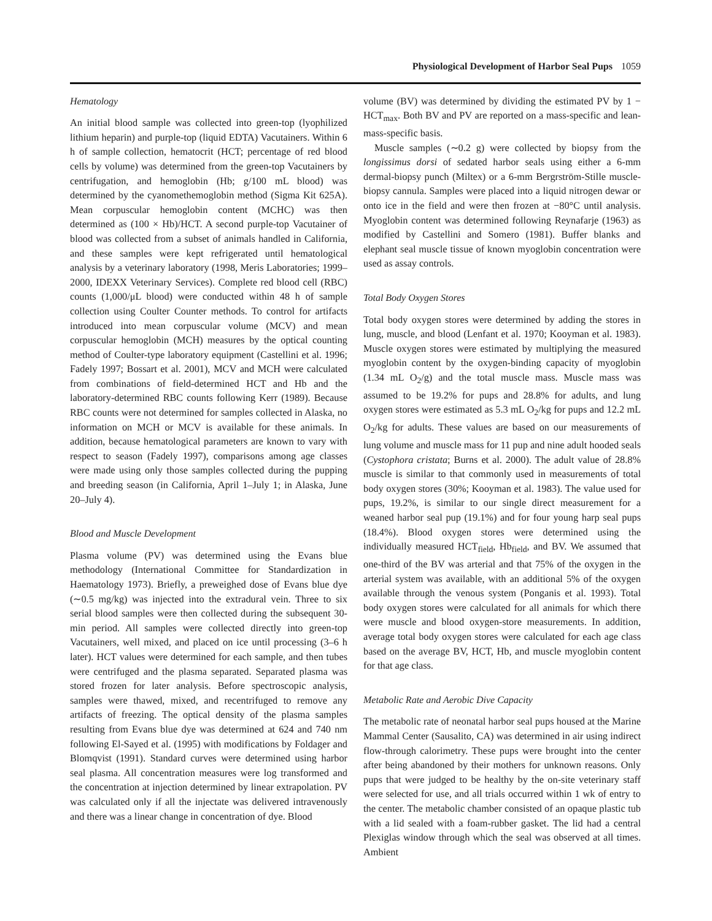Physiological Development of Harbor Seal Pups 1059
Hematology
An initial blood sample was collected into green-top (lyophilized lithium heparin) and purple-top (liquid EDTA) Vacutainers. Within 6 h of sample collection, hematocrit (HCT; percentage of red blood cells by volume) was determined from the green-top Vacutainers by centrifugation, and hemoglobin (Hb; g/100 mL blood) was determined by the cyanomethemoglobin method (Sigma Kit 625A). Mean corpuscular hemoglobin content (MCHC) was then determined as (100 × Hb)/HCT. A second purple-top Vacutainer of blood was collected from a subset of animals handled in California, and these samples were kept refrigerated until hematological analysis by a veterinary laboratory (1998, Meris Laboratories; 1999–2000, IDEXX Veterinary Services). Complete red blood cell (RBC) counts (1,000/μL blood) were conducted within 48 h of sample collection using Coulter Counter methods. To control for artifacts introduced into mean corpuscular volume (MCV) and mean corpuscular hemoglobin (MCH) measures by the optical counting method of Coulter-type laboratory equipment (Castellini et al. 1996; Fadely 1997; Bossart et al. 2001), MCV and MCH were calculated from combinations of field-determined HCT and Hb and the laboratory-determined RBC counts following Kerr (1989). Because RBC counts were not determined for samples collected in Alaska, no information on MCH or MCV is available for these animals. In addition, because hematological parameters are known to vary with respect to season (Fadely 1997), comparisons among age classes were made using only those samples collected during the pupping and breeding season (in California, April 1–July 1; in Alaska, June 20–July 4).
Blood and Muscle Development
Plasma volume (PV) was determined using the Evans blue methodology (International Committee for Standardization in Haematology 1973). Briefly, a preweighed dose of Evans blue dye (∼0.5 mg/kg) was injected into the extradural vein. Three to six serial blood samples were then collected during the subsequent 30-min period. All samples were collected directly into green-top Vacutainers, well mixed, and placed on ice until processing (3–6 h later). HCT values were determined for each sample, and then tubes were centrifuged and the plasma separated. Separated plasma was stored frozen for later analysis. Before spectroscopic analysis, samples were thawed, mixed, and recentrifuged to remove any artifacts of freezing. The optical density of the plasma samples resulting from Evans blue dye was determined at 624 and 740 nm following El-Sayed et al. (1995) with modifications by Foldager and Blomqvist (1991). Standard curves were determined using harbor seal plasma. All concentration measures were log transformed and the concentration at injection determined by linear extrapolation. PV was calculated only if all the injectate was delivered intravenously and there was a linear change in concentration of dye. Blood
volume (BV) was determined by dividing the estimated PV by 1 − HCT<sub>max</sub>. Both BV and PV are reported on a mass-specific and lean-mass-specific basis.
Muscle samples (∼0.2 g) were collected by biopsy from the longissimus dorsi of sedated harbor seals using either a 6-mm dermal-biopsy punch (Miltex) or a 6-mm Bergrström-Stille muscle-biopsy cannula. Samples were placed into a liquid nitrogen dewar or onto ice in the field and were then frozen at −80°C until analysis. Myoglobin content was determined following Reynafarje (1963) as modified by Castellini and Somero (1981). Buffer blanks and elephant seal muscle tissue of known myoglobin concentration were used as assay controls.
Total Body Oxygen Stores
Total body oxygen stores were determined by adding the stores in lung, muscle, and blood (Lenfant et al. 1970; Kooyman et al. 1983). Muscle oxygen stores were estimated by multiplying the measured myoglobin content by the oxygen-binding capacity of myoglobin (1.34 mL O<sub>2</sub>/g) and the total muscle mass. Muscle mass was assumed to be 19.2% for pups and 28.8% for adults, and lung oxygen stores were estimated as 5.3 mL O<sub>2</sub>/kg for pups and 12.2 mL O<sub>2</sub>/kg for adults. These values are based on our measurements of lung volume and muscle mass for 11 pup and nine adult hooded seals (Cystophora cristata; Burns et al. 2000). The adult value of 28.8% muscle is similar to that commonly used in measurements of total body oxygen stores (30%; Kooyman et al. 1983). The value used for pups, 19.2%, is similar to our single direct measurement for a weaned harbor seal pup (19.1%) and for four young harp seal pups (18.4%). Blood oxygen stores were determined using the individually measured HCT<sub>field</sub>, Hb<sub>field</sub>, and BV. We assumed that one-third of the BV was arterial and that 75% of the oxygen in the arterial system was available, with an additional 5% of the oxygen available through the venous system (Ponganis et al. 1993). Total body oxygen stores were calculated for all animals for which there were muscle and blood oxygen-store measurements. In addition, average total body oxygen stores were calculated for each age class based on the average BV, HCT, Hb, and muscle myoglobin content for that age class.
Metabolic Rate and Aerobic Dive Capacity
The metabolic rate of neonatal harbor seal pups housed at the Marine Mammal Center (Sausalito, CA) was determined in air using indirect flow-through calorimetry. These pups were brought into the center after being abandoned by their mothers for unknown reasons. Only pups that were judged to be healthy by the on-site veterinary staff were selected for use, and all trials occurred within 1 wk of entry to the center. The metabolic chamber consisted of an opaque plastic tub with a lid sealed with a foam-rubber gasket. The lid had a central Plexiglas window through which the seal was observed at all times. Ambient